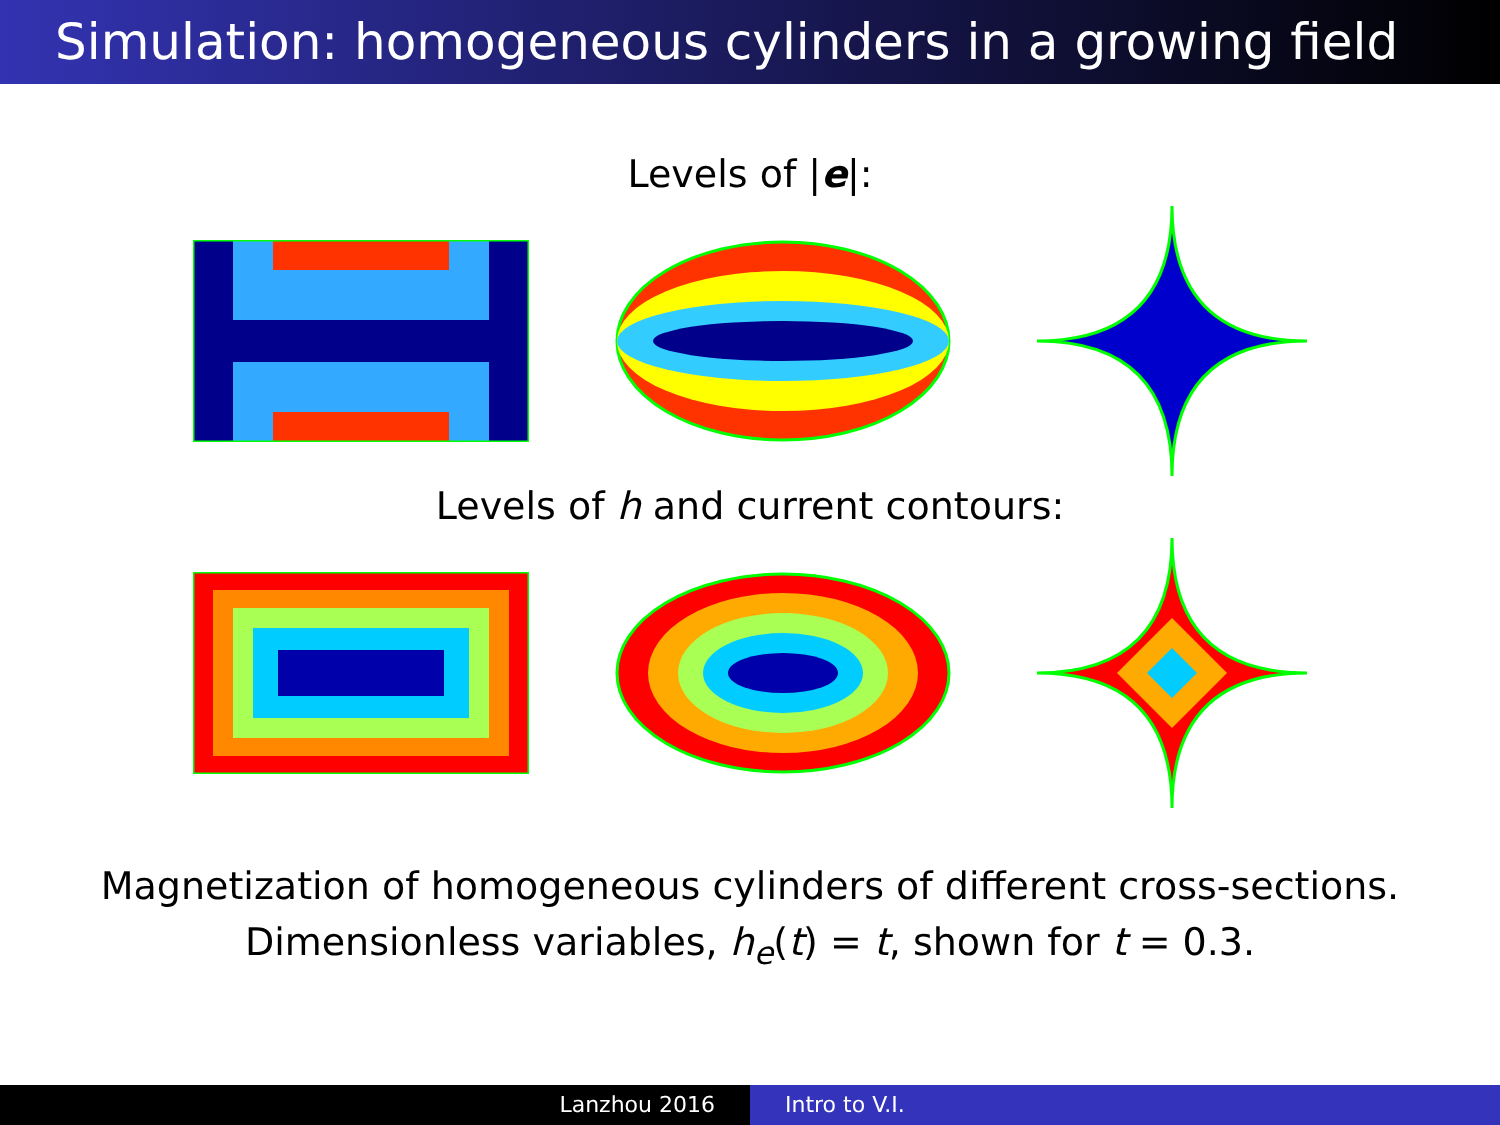Simulation: homogeneous cylinders in a growing field
Levels of |e|:
Levels of h and current contours:
Magnetization of homogeneous cylinders of different cross-sections.
Dimensionless variables, h<sub>e</sub>(t) = t, shown for t = 0.3.
Lanzhou 2016 Intro to V.I.